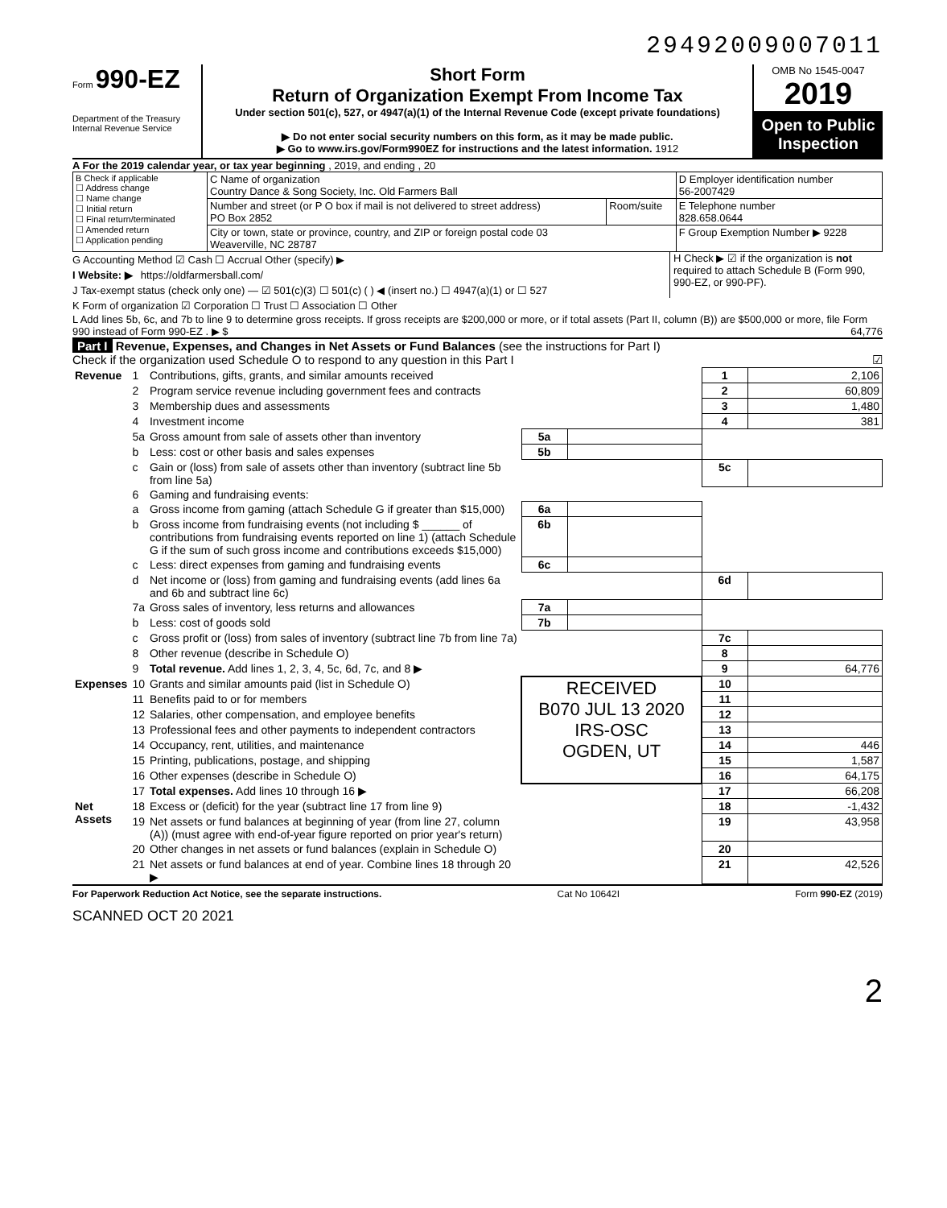29492009007011
Form 990-EZ
Department of the Treasury
Internal Revenue Service
Short Form
Return of Organization Exempt From Income Tax
Under section 501(c), 527, or 4947(a)(1) of the Internal Revenue Code (except private foundations)
▶ Do not enter social security numbers on this form, as it may be made public.
▶ Go to www.irs.gov/Form990EZ for instructions and the latest information. 1912
OMB No 1545-0047
2019
Open to Public Inspection
A For the 2019 calendar year, or tax year beginning , 2019, and ending , 20
| B Check if applicable ☐ Address change ☐ Name change ☐ Initial return ☐ Final return/terminated ☐ Amended return ☐ Application pending | C Name of organization Country Dance & Song Society, Inc. Old Farmers Ball | | D Employer identification number 56-2007429 |
| | Number and street (or P O box if mail is not delivered to street address) PO Box 2852 | Room/suite | E Telephone number 828.658.0644 |
| | City or town, state or province, country, and ZIP or foreign postal code 03 Weaverville, NC 28787 | | F Group Exemption Number ▶ 9228 |
G Accounting Method ☑ Cash ☐ Accrual Other (specify) ▶
I Website: ▶ https://oldfarmersball.com/
J Tax-exempt status (check only one) — ☑ 501(c)(3) ☐ 501(c) ( ) ◀ (insert no.) ☐ 4947(a)(1) or ☐ 527
H Check ▶ ☑ if the organization is not required to attach Schedule B (Form 990, 990-EZ, or 990-PF).
K Form of organization ☑ Corporation ☐ Trust ☐ Association ☐ Other
L Add lines 5b, 6c, and 7b to line 9 to determine gross receipts. If gross receipts are $200,000 or more, or if total assets (Part II, column (B)) are $500,000 or more, file Form 990 instead of Form 990-EZ . ▶ $ 64,776
Part I Revenue, Expenses, and Changes in Net Assets or Fund Balances (see the instructions for Part I)
Check if the organization used Schedule O to respond to any question in this Part I ☑
| Revenue | 1 | Contributions, gifts, grants, and similar amounts received | | | 1 | 2,106 |
| | 2 | Program service revenue including government fees and contracts | | | 2 | 60,809 |
| | 3 | Membership dues and assessments | | | 3 | 1,480 |
| | 4 | Investment income | | | 4 | 381 |
| | 5a | Gross amount from sale of assets other than inventory | 5a | | | |
| | b | Less: cost or other basis and sales expenses | 5b | | | |
| | c | Gain or (loss) from sale of assets other than inventory (subtract line 5b from line 5a) | | | 5c | |
| | 6 | Gaming and fundraising events: | | | | |
| | a | Gross income from gaming (attach Schedule G if greater than $15,000) | 6a | | | |
| | b | Gross income from fundraising events (not including $ ______ of contributions from fundraising events reported on line 1) (attach Schedule G if the sum of such gross income and contributions exceeds $15,000) | 6b | | | |
| | c | Less: direct expenses from gaming and fundraising events | 6c | | | |
| | d | Net income or (loss) from gaming and fundraising events (add lines 6a and 6b and subtract line 6c) | | | 6d | |
| | 7a | Gross sales of inventory, less returns and allowances | 7a | | | |
| | b | Less: cost of goods sold | 7b | | | |
| | c | Gross profit or (loss) from sales of inventory (subtract line 7b from line 7a) | | | 7c | |
| | 8 | Other revenue (describe in Schedule O) | | | 8 | |
| | 9 | Total revenue. Add lines 1, 2, 3, 4, 5c, 6d, 7c, and 8 ▶ | | | 9 | 64,776 |
| Expenses | 10 | Grants and similar amounts paid (list in Schedule O) | RECEIVED B070 JUL 13 2020 IRS-OSC OGDEN, UT | | 10 | |
| | 11 | Benefits paid to or for members | | | 11 | |
| | 12 | Salaries, other compensation, and employee benefits | | | 12 | |
| | 13 | Professional fees and other payments to independent contractors | | | 13 | |
| | 14 | Occupancy, rent, utilities, and maintenance | | | 14 | 446 |
| | 15 | Printing, publications, postage, and shipping | | | 15 | 1,587 |
| | 16 | Other expenses (describe in Schedule O) | | | 16 | 64,175 |
| | 17 | Total expenses. Add lines 10 through 16 ▶ | | | 17 | 66,208 |
| Net Assets | 18 | Excess or (deficit) for the year (subtract line 17 from line 9) | | | 18 | -1,432 |
| | 19 | Net assets or fund balances at beginning of year (from line 27, column (A)) (must agree with end-of-year figure reported on prior year's return) | | | 19 | 43,958 |
| | 20 | Other changes in net assets or fund balances (explain in Schedule O) | | | 20 | |
| | 21 | Net assets or fund balances at end of year. Combine lines 18 through 20 ▶ | | | 21 | 42,526 |
For Paperwork Reduction Act Notice, see the separate instructions. Cat No 10642I Form 990-EZ (2019)
SCANNED OCT 20 2021
2